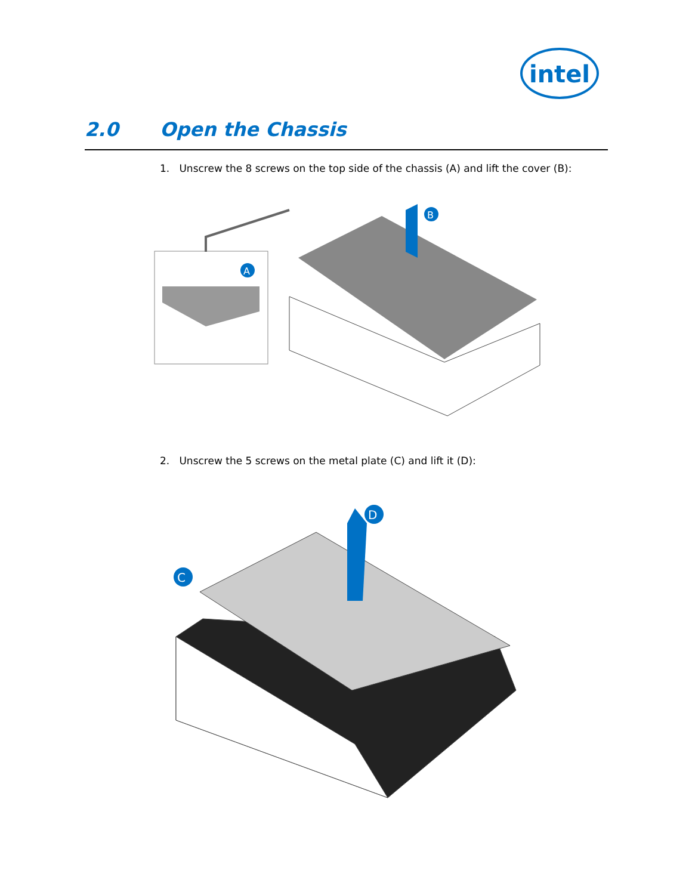intel
2.0 Open the Chassis
1. Unscrew the 8 screws on the top side of the chassis (A) and lift the cover (B):
A
B
2. Unscrew the 5 screws on the metal plate (C) and lift it (D):
D
C